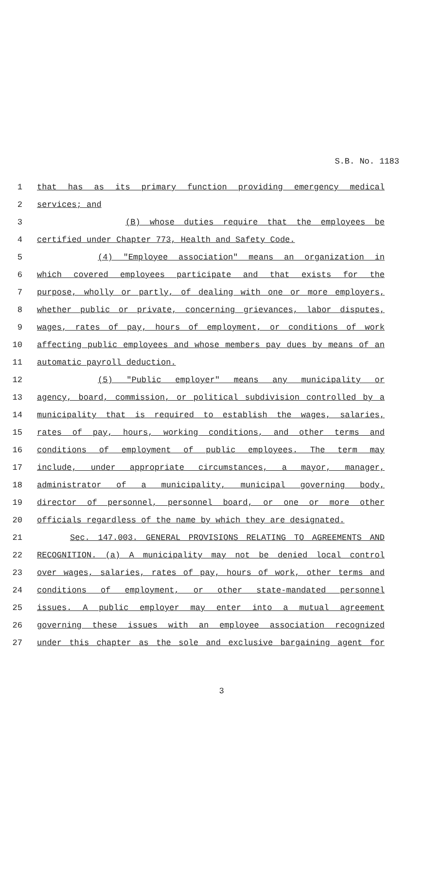S.B. No. 1183
1
that has as its primary function providing emergency medical
2
services; and
3
(B) whose duties require that the employees be
4
certified under Chapter 773, Health and Safety Code.
5
(4) "Employee association" means an organization in
6
which covered employees participate and that exists for the
7
purpose, wholly or partly, of dealing with one or more employers,
8
whether public or private, concerning grievances, labor disputes,
9
wages, rates of pay, hours of employment, or conditions of work
10
affecting public employees and whose members pay dues by means of an
11
automatic payroll deduction.
12
(5) "Public employer" means any municipality or
13
agency, board, commission, or political subdivision controlled by a
14
municipality that is required to establish the wages, salaries,
15
rates of pay, hours, working conditions, and other terms and
16
conditions of employment of public employees. The term may
17
include, under appropriate circumstances, a mayor, manager,
18
administrator of a municipality, municipal governing body,
19
director of personnel, personnel board, or one or more other
20
officials regardless of the name by which they are designated.
21
Sec. 147.003. GENERAL PROVISIONS RELATING TO AGREEMENTS AND
22
RECOGNITION. (a) A municipality may not be denied local control
23
over wages, salaries, rates of pay, hours of work, other terms and
24
conditions of employment, or other state-mandated personnel
25
issues. A public employer may enter into a mutual agreement
26
governing these issues with an employee association recognized
27
under this chapter as the sole and exclusive bargaining agent for
3